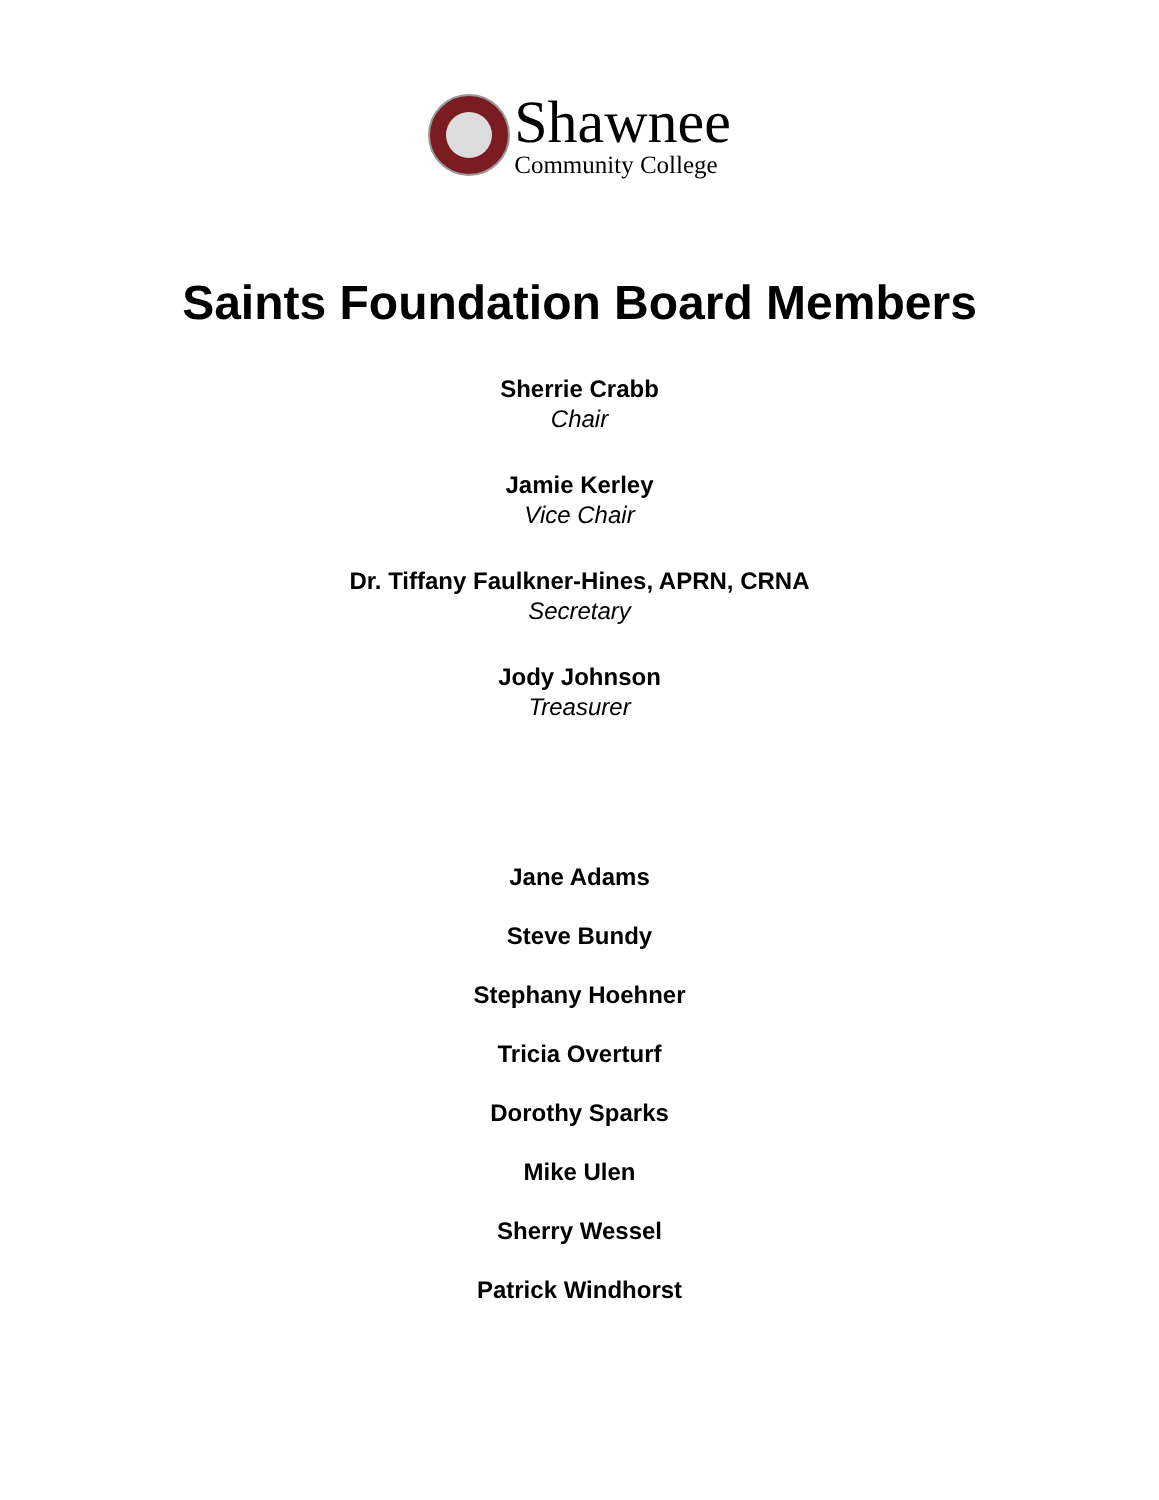Shawnee
Community College
Saints Foundation Board Members
Sherrie Crabb
Chair
Jamie Kerley
Vice Chair
Dr. Tiffany Faulkner-Hines, APRN, CRNA
Secretary
Jody Johnson
Treasurer
Jane Adams
Steve Bundy
Stephany Hoehner
Tricia Overturf
Dorothy Sparks
Mike Ulen
Sherry Wessel
Patrick Windhorst